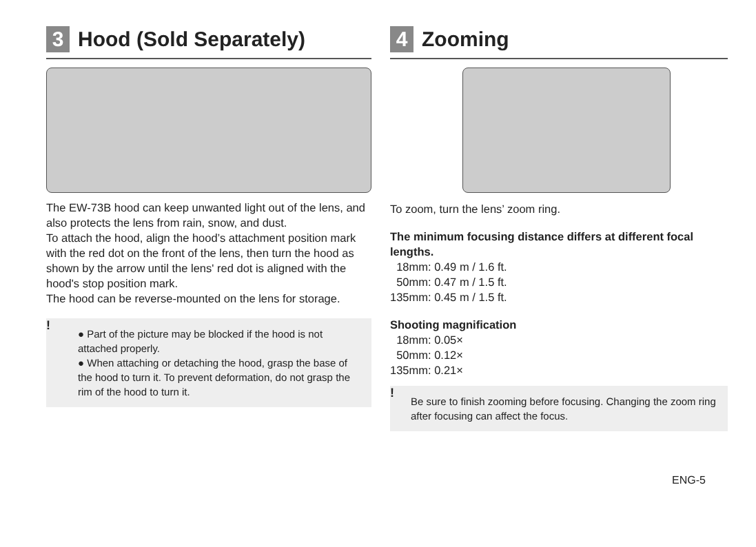3 Hood (Sold Separately)
The EW-73B hood can keep unwanted light out of the lens, and also protects the lens from rain, snow, and dust.
To attach the hood, align the hood’s attachment position mark with the red dot on the front of the lens, then turn the hood as shown by the arrow until the lens' red dot is aligned with the hood's stop position mark.
The hood can be reverse-mounted on the lens for storage.
!
● Part of the picture may be blocked if the hood is not attached properly.
● When attaching or detaching the hood, grasp the base of the hood to turn it. To prevent deformation, do not grasp the rim of the hood to turn it.
4 Zooming
To zoom, turn the lens’ zoom ring.
The minimum focusing distance differs at different focal lengths.
18mm: 0.49 m / 1.6 ft.
50mm: 0.47 m / 1.5 ft.
135mm: 0.45 m / 1.5 ft.
Shooting magnification
18mm: 0.05×
50mm: 0.12×
135mm: 0.21×
! Be sure to finish zooming before focusing. Changing the zoom ring after focusing can affect the focus.
ENG-5